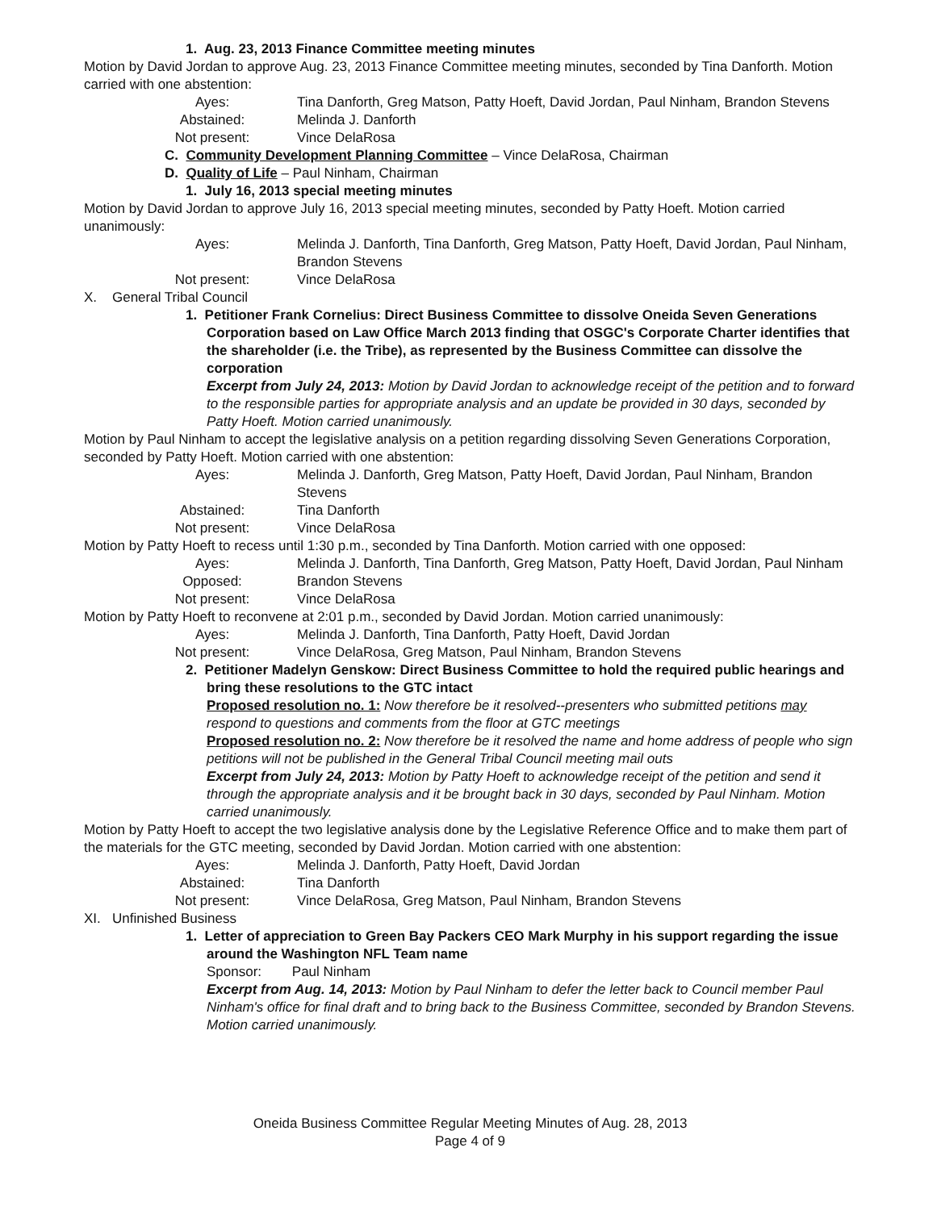1. Aug. 23, 2013 Finance Committee meeting minutes
Motion by David Jordan to approve Aug. 23, 2013 Finance Committee meeting minutes, seconded by Tina Danforth. Motion carried with one abstention:
Ayes:
Tina Danforth, Greg Matson, Patty Hoeft, David Jordan, Paul Ninham, Brandon Stevens
Abstained:
Melinda J. Danforth
Not present:
Vince DelaRosa
C. Community Development Planning Committee – Vince DelaRosa, Chairman
D. Quality of Life – Paul Ninham, Chairman
1. July 16, 2013 special meeting minutes
Motion by David Jordan to approve July 16, 2013 special meeting minutes, seconded by Patty Hoeft. Motion carried unanimously:
Ayes:
Melinda J. Danforth, Tina Danforth, Greg Matson, Patty Hoeft, David Jordan, Paul Ninham, Brandon Stevens
Not present:
Vince DelaRosa
X. General Tribal Council
1. Petitioner Frank Cornelius: Direct Business Committee to dissolve Oneida Seven Generations Corporation based on Law Office March 2013 finding that OSGC's Corporate Charter identifies that the shareholder (i.e. the Tribe), as represented by the Business Committee can dissolve the corporation
Excerpt from July 24, 2013: Motion by David Jordan to acknowledge receipt of the petition and to forward to the responsible parties for appropriate analysis and an update be provided in 30 days, seconded by Patty Hoeft. Motion carried unanimously.
Motion by Paul Ninham to accept the legislative analysis on a petition regarding dissolving Seven Generations Corporation, seconded by Patty Hoeft. Motion carried with one abstention:
Ayes:
Melinda J. Danforth, Greg Matson, Patty Hoeft, David Jordan, Paul Ninham, Brandon Stevens
Abstained:
Tina Danforth
Not present:
Vince DelaRosa
Motion by Patty Hoeft to recess until 1:30 p.m., seconded by Tina Danforth. Motion carried with one opposed:
Ayes:
Melinda J. Danforth, Tina Danforth, Greg Matson, Patty Hoeft, David Jordan, Paul Ninham
Opposed:
Brandon Stevens
Not present:
Vince DelaRosa
Motion by Patty Hoeft to reconvene at 2:01 p.m., seconded by David Jordan. Motion carried unanimously:
Ayes:
Melinda J. Danforth, Tina Danforth, Patty Hoeft, David Jordan
Not present:
Vince DelaRosa, Greg Matson, Paul Ninham, Brandon Stevens
2. Petitioner Madelyn Genskow: Direct Business Committee to hold the required public hearings and bring these resolutions to the GTC intact
Proposed resolution no. 1: Now therefore be it resolved--presenters who submitted petitions may respond to questions and comments from the floor at GTC meetings
Proposed resolution no. 2: Now therefore be it resolved the name and home address of people who sign petitions will not be published in the General Tribal Council meeting mail outs
Excerpt from July 24, 2013: Motion by Patty Hoeft to acknowledge receipt of the petition and send it through the appropriate analysis and it be brought back in 30 days, seconded by Paul Ninham. Motion carried unanimously.
Motion by Patty Hoeft to accept the two legislative analysis done by the Legislative Reference Office and to make them part of the materials for the GTC meeting, seconded by David Jordan. Motion carried with one abstention:
Ayes:
Melinda J. Danforth, Patty Hoeft, David Jordan
Abstained:
Tina Danforth
Not present:
Vince DelaRosa, Greg Matson, Paul Ninham, Brandon Stevens
XI. Unfinished Business
1. Letter of appreciation to Green Bay Packers CEO Mark Murphy in his support regarding the issue around the Washington NFL Team name
Sponsor: Paul Ninham
Excerpt from Aug. 14, 2013: Motion by Paul Ninham to defer the letter back to Council member Paul Ninham's office for final draft and to bring back to the Business Committee, seconded by Brandon Stevens. Motion carried unanimously.
Oneida Business Committee Regular Meeting Minutes of Aug. 28, 2013
Page 4 of 9